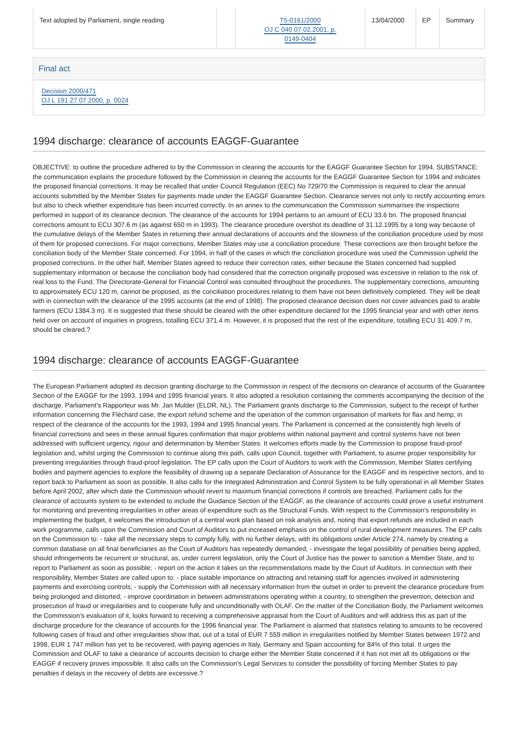| Text adopted by Parliament, single reading | | T5-0161/2000 OJ C 040 07.02.2001, p. 0149-0404 | 13/04/2000 | EP | Summary |
Final act
Decision 2000/471
OJ L 191 27.07.2000, p. 0024
1994 discharge: clearance of accounts EAGGF-Guarantee
OBJECTIVE: to outline the procedure adhered to by the Commission in clearing the accounts for the EAGGF Guarantee Section for 1994. SUBSTANCE: the communication explains the procedure followed by the Commission in clearing the accounts for the EAGGF Guarantee Section for 1994 and indicates the proposed financial corrections. It may be recalled that under Council Regulation (EEC) No 729/70 the Commission is required to clear the annual accounts submitted by the Member States for payments made under the EAGGF Guarantee Section. Clearance serves not only to rectify accounting errors but also to check whether expenditure has been incurred correctly. In an annex to the communication the Commission summarises the inspections performed in support of its clearance decision. The clearance of the accounts for 1994 pertains to an amount of ECU 33.6 bn. The proposed financial corrections amount to ECU 307.6 m (as against 650 m in 1993). The clearance procedure overshot its deadline of 31.12.1995 by a long way because of the cumulative delays of the Member States in returning their annual declarations of accounts and the slowness of the conciliation procedure used by most of them for proposed corrections. For major corrections, Member States may use a conciliation procedure. These corrections are then brought before the conciliation body of the Member State concerned. For 1994, in half of the cases in which the conciliation procedure was used the Commission upheld the proposed corrections. In the other half, Member States agreed to reduce their correction rates, either because the States concerned had supplied supplementary information or because the conciliation body had considered that the correction originally proposed was excessive in relation to the risk of real loss to the Fund. The Directorate-General for Financial Control was consulted throughout the procedures. The supplementary corrections, amounting to approximately ECU 120 m, cannot be proposed, as the conciliation procedures relating to them have not been definitively completed. They will be dealt with in connection with the clearance of the 1995 accounts (at the end of 1998). The proposed clearance decision does not cover advances paid to arable farmers (ECU 1384.3 m). It is suggested that these should be cleared with the other expenditure declared for the 1995 financial year and with other items held over on account of inquiries in progress, totalling ECU 371.4 m. However, it is proposed that the rest of the expenditure, totalling ECU 31 409.7 m, should be cleared.?
1994 discharge: clearance of accounts EAGGF-Guarantee
The European Parliament adopted its decision granting discharge to the Commission in respect of the decisions on clearance of accounts of the Guarantee Section of the EAGGF for the 1993, 1994 and 1995 financial years. It also adopted a resolution containing the comments accompanying the decision of the discharge. Parliament's Rapporteur was Mr. Jan Mulder (ELDR, NL). The Parliament grants discharge to the Commission, subject to the receipt of further information concerning the Fléchard case, the export refund scheme and the operation of the common organisation of markets for flax and hemp, in respect of the clearance of the accounts for the 1993, 1994 and 1995 financial years. The Parliament is concerned at the consistently high levels of financial corrections and sees in these annual figures confirmation that major problems within national payment and control systems have not been addressed with sufficient urgency, rigour and determination by Member States. It welcomes efforts made by the Commission to propose fraud-proof legislation and, whilst urging the Commission to continue along this path, calls upon Council, together with Parliament, to asume proper responsibility for preventing irregularities through fraud-proof legislation. The EP calls upon the Court of Auditors to work with the Commission, Member States certifying bodies and payment agencies to explore the feasibility of drawing up a separate Declaration of Assurance for the EAGGF and its respective sectors, and to report back to Parliament as soon as possible. It also calls for the Integrated Administration and Control System to be fully operational in all Member States before April 2002, after which date the Commission whould revert to maximum financial corrections if controls are breached. Parliament calls for the clearance of accounts system to be extended to include the Guidance Section of the EAGGF, as the clearance of accounts could prove a useful instrument for monitoring and preventing irregularities in other areas of expenditure such as the Structural Funds. With respect to the Commission's responsibility in implementing the budget, it welcomes the introduction of a central work plan based on risk analysis and, noting that export refunds are included in each work programme, calls upon the Commission and Court of Auditors to put increased emphasis on the control of rural development measures. The EP calls on the Commission to: - take all the necessary steps to comply fully, with no further delays, with its obligations under Article 274, namely by creating a common database on all final beneficiaries as the Court of Auditors has repeatedly demanded; - investigate the legal possibility of penalties being applied, should infringements be recurrent or structural, as, under current legislation, only the Court of Justice has the power to sanction a Member State, and to report to Parliament as soon as possible; - report on the action it takes on the recommendations made by the Court of Auditors. In connection with their responsibility, Member States are called upon to: - place suitable importance on attracting and retaining staff for agencies involved in administering payments and exercising controls; - supply the Commission with all necessary information from the outset in order to prevent the clearance procedure from being prolonged and distorted; - improve coordination in between administrations operating within a country, to strengthen the prevention, detection and prosecution of fraud or irregularities and to cooperate fully and unconditionally with OLAF. On the matter of the Conciliation Body, the Parliament welcomes the Commission's evaluation of it, looks forward to receiving a comprehensive appraisal from the Court of Auditors and will address this as part of the discharge procedure for the clearance of accounts for the 1996 financial year. The Parliament is alarmed that statistics relating to amounts to be recovered following cases of fraud and other irregularities show that, out of a total of EUR 7 559 million in irregularities notified by Member States between 1972 and 1998, EUR 1 747 million has yet to be recovered, with paying agencies in Italy, Germany and Spain accounting for 84% of this total. It urges the Commission and OLAF to take a clearance of accounts decision to charge either the Member State concerned if it has not met all its obligations or the EAGGF if recovery proves impossible. It also calls on the Commission's Legal Services to consider the possibility of forcing Member States to pay penalties if delays in the recovery of debts are excessive.?